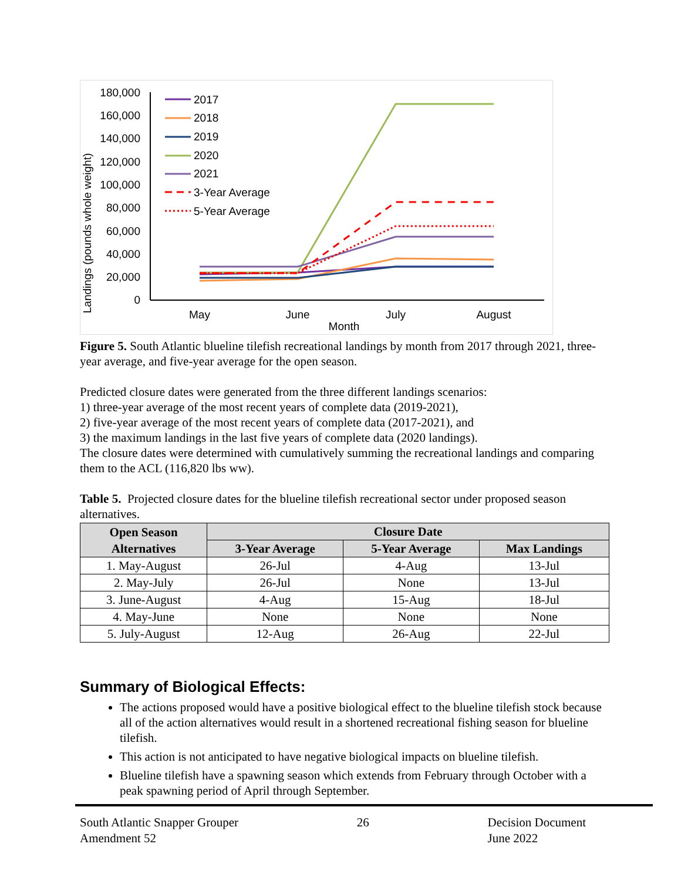Landings (pounds whole weight)
180,000
160,000
140,000
120,000
100,000
80,000
60,000
40,000
20,000
0
May
June
July
August
Month
2017
2018
2019
2020
2021
3-Year Average
5-Year Average
Figure 5. South Atlantic blueline tilefish recreational landings by month from 2017 through 2021, three-year average, and five-year average for the open season.
Predicted closure dates were generated from the three different landings scenarios:
1) three-year average of the most recent years of complete data (2019-2021),
2) five-year average of the most recent years of complete data (2017-2021), and
3) the maximum landings in the last five years of complete data (2020 landings).
The closure dates were determined with cumulatively summing the recreational landings and comparing them to the ACL (116,820 lbs ww).
Table 5. Projected closure dates for the blueline tilefish recreational sector under proposed season alternatives.
| Open Season Alternatives | Closure Date | | |
| --- | --- | --- | --- |
| | 3-Year Average | 5-Year Average | Max Landings |
| 1. May-August | 26-Jul | 4-Aug | 13-Jul |
| 2. May-July | 26-Jul | None | 13-Jul |
| 3. June-August | 4-Aug | 15-Aug | 18-Jul |
| 4. May-June | None | None | None |
| 5. July-August | 12-Aug | 26-Aug | 22-Jul |
Summary of Biological Effects:
The actions proposed would have a positive biological effect to the blueline tilefish stock because all of the action alternatives would result in a shortened recreational fishing season for blueline tilefish.
This action is not anticipated to have negative biological impacts on blueline tilefish.
Blueline tilefish have a spawning season which extends from February through October with a peak spawning period of April through September.
South Atlantic Snapper Grouper
Amendment 52
26 Decision Document
June 2022